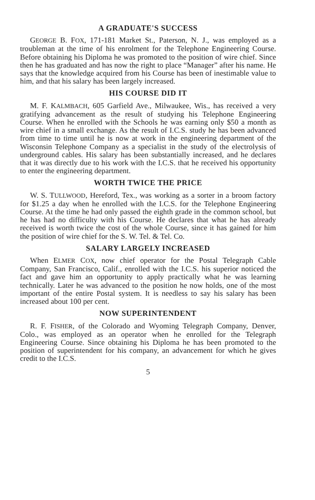A GRADUATE'S SUCCESS
GEORGE B. FOX, 171-181 Market St., Paterson, N. J., was employed as a troubleman at the time of his enrolment for the Telephone Engineering Course. Before obtaining his Diploma he was promoted to the position of wire chief. Since then he has graduated and has now the right to place “Manager” after his name. He says that the knowledge acquired from his Course has been of inestimable value to him, and that his salary has been largely increased.
HIS COURSE DID IT
M. F. KALMBACH, 605 Garfield Ave., Milwaukee, Wis., has received a very gratifying advancement as the result of studying his Telephone Engineering Course. When he enrolled with the Schools he was earning only $50 a month as wire chief in a small exchange. As the result of I.C.S. study he has been advanced from time to time until he is now at work in the engineering department of the Wisconsin Telephone Company as a specialist in the study of the electrolysis of underground cables. His salary has been substantially increased, and he declares that it was directly due to his work with the I.C.S. that he received his opportunity to enter the engineering department.
WORTH TWICE THE PRICE
W. S. TULLWOOD, Hereford, Tex., was working as a sorter in a broom factory for $1.25 a day when he enrolled with the I.C.S. for the Telephone Engineering Course. At the time he had only passed the eighth grade in the common school, but he has had no difficulty with his Course. He declares that what he has already received is worth twice the cost of the whole Course, since it has gained for him the position of wire chief for the S. W. Tel. & Tel. Co.
SALARY LARGELY INCREASED
When ELMER COX, now chief operator for the Postal Telegraph Cable Company, San Francisco, Calif., enrolled with the I.C.S. his superior noticed the fact and gave him an opportunity to apply practically what he was learning technically. Later he was advanced to the position he now holds, one of the most important of the entire Postal system. It is needless to say his salary has been increased about 100 per cent.
NOW SUPERINTENDENT
R. F. FISHER, of the Colorado and Wyoming Telegraph Company, Denver, Colo., was employed as an operator when he enrolled for the Telegraph Engineering Course. Since obtaining his Diploma he has been promoted to the position of superintendent for his company, an advancement for which he gives credit to the I.C.S.
5